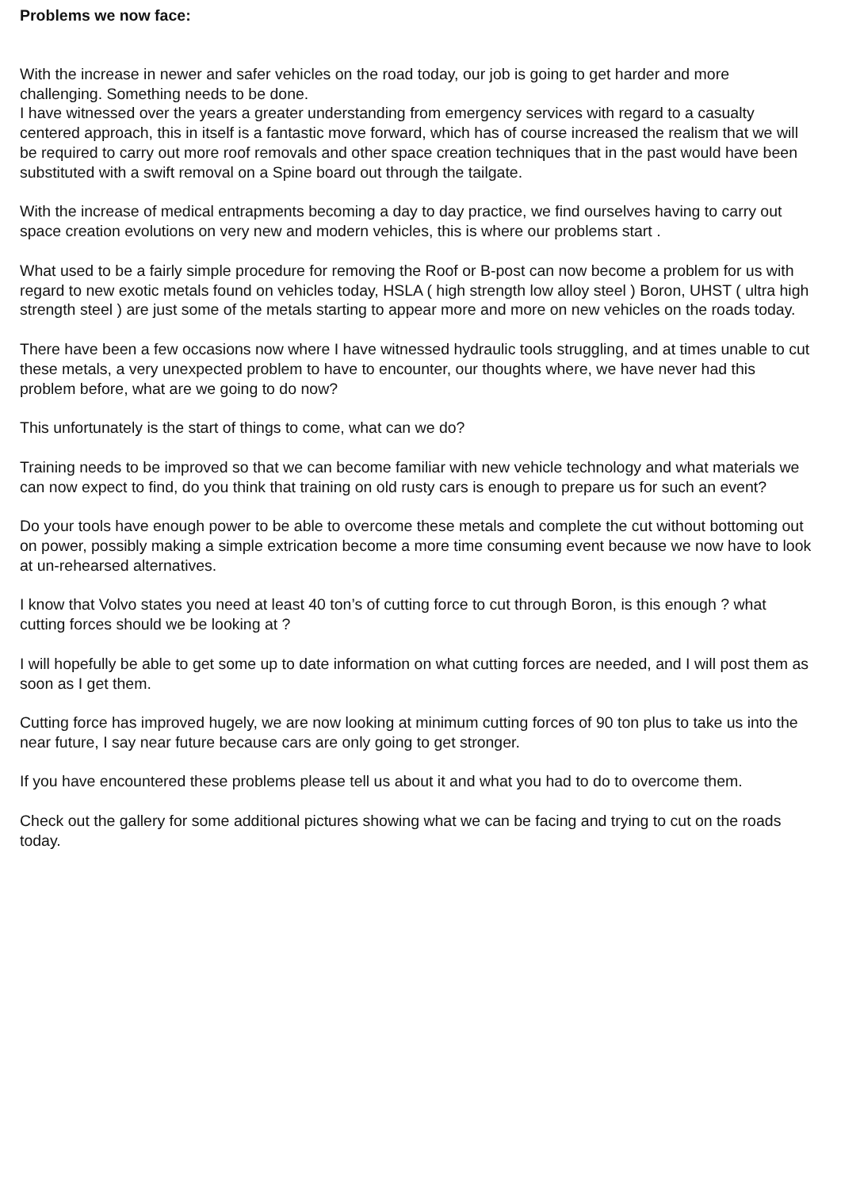Problems we now face:
With the increase in newer and safer vehicles on the road today, our job is going to get harder and more challenging. Something needs to be done.
I have witnessed over the years a greater understanding from emergency services with regard to a casualty centered approach, this in itself is a fantastic move forward, which has of course increased the realism that we will be required to carry out more roof removals and other space creation techniques that in the past would have been substituted with a swift removal on a Spine board out through the tailgate.
With the increase of medical entrapments becoming a day to day practice, we find ourselves having to carry out space creation evolutions on very new and modern vehicles, this is where our problems start .
What used to be a fairly simple procedure for removing the Roof or B-post can now become a problem for us with regard to new exotic metals found on vehicles today, HSLA ( high strength low alloy steel ) Boron, UHST ( ultra high strength steel ) are just some of the metals starting to appear more and more on new vehicles on the roads today.
There have been a few occasions now where I have witnessed hydraulic tools struggling, and at times unable to cut these metals, a very unexpected problem to have to encounter, our thoughts where, we have never had this problem before, what are we going to do now?
This unfortunately is the start of things to come, what can we do?
Training needs to be improved so that we can become familiar with new vehicle technology and what materials we can now expect to find, do you think that training on old rusty cars is enough to prepare us for such an event?
Do your tools have enough power to be able to overcome these metals and complete the cut without bottoming out on power, possibly making a simple extrication become a more time consuming event because we now have to look at un-rehearsed alternatives.
I know that Volvo states you need at least 40 ton’s of cutting force to cut through Boron, is this enough ? what cutting forces should we be looking at ?
I will hopefully be able to get some up to date information on what cutting forces are needed, and I will post them as soon as I get them.
Cutting force has improved hugely, we are now looking at minimum cutting forces of 90 ton plus to take us into the near future, I say near future because cars are only going to get stronger.
If you have encountered these problems please tell us about it and what you had to do to overcome them.
Check out the gallery for some additional pictures showing what we can be facing and trying to cut on the roads today.